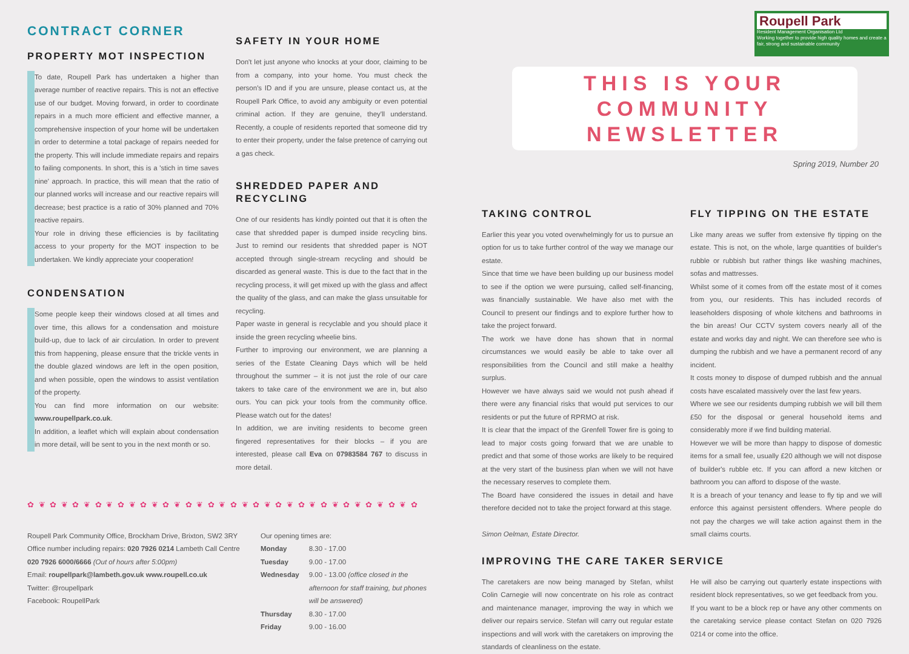Roupell Park
Resident Management Organisation Ltd
Working together to provide high quality homes and create a fair, strong and sustainable community
CONTRACT CORNER
PROPERTY MOT INSPECTION
To date, Roupell Park has undertaken a higher than average number of reactive repairs. This is not an effective use of our budget. Moving forward, in order to coordinate repairs in a much more efficient and effective manner, a comprehensive inspection of your home will be undertaken in order to determine a total package of repairs needed for the property. This will include immediate repairs and repairs to failing components. In short, this is a 'stich in time saves nine' approach. In practice, this will mean that the ratio of our planned works will increase and our reactive repairs will decrease; best practice is a ratio of 30% planned and 70% reactive repairs.
Your role in driving these efficiencies is by facilitating access to your property for the MOT inspection to be undertaken. We kindly appreciate your cooperation!
CONDENSATION
Some people keep their windows closed at all times and over time, this allows for a condensation and moisture build-up, due to lack of air circulation. In order to prevent this from happening, please ensure that the trickle vents in the double glazed windows are left in the open position, and when possible, open the windows to assist ventilation of the property.
You can find more information on our website: www.roupellpark.co.uk.
In addition, a leaflet which will explain about condensation in more detail, will be sent to you in the next month or so.
SAFETY IN YOUR HOME
Don't let just anyone who knocks at your door, claiming to be from a company, into your home. You must check the person's ID and if you are unsure, please contact us, at the Roupell Park Office, to avoid any ambiguity or even potential criminal action. If they are genuine, they'll understand. Recently, a couple of residents reported that someone did try to enter their property, under the false pretence of carrying out a gas check.
SHREDDED PAPER AND RECYCLING
One of our residents has kindly pointed out that it is often the case that shredded paper is dumped inside recycling bins. Just to remind our residents that shredded paper is NOT accepted through single-stream recycling and should be discarded as general waste. This is due to the fact that in the recycling process, it will get mixed up with the glass and affect the quality of the glass, and can make the glass unsuitable for recycling.
Paper waste in general is recyclable and you should place it inside the green recycling wheelie bins.
Further to improving our environment, we are planning a series of the Estate Cleaning Days which will be held throughout the summer – it is not just the role of our care takers to take care of the environment we are in, but also ours. You can pick your tools from the community office. Please watch out for the dates!
In addition, we are inviting residents to become green fingered representatives for their blocks – if you are interested, please call Eva on 07983584 767 to discuss in more detail.
✿ ❦ ✿ ❦ ✿ ❦ ✿ ❦ ✿ ❦ ✿ ❦ ✿ ❦ ✿ ❦ ✿ ❦ ✿ ❦ ✿ ❦ ✿ ❦ ✿ ❦ ✿ ❦ ✿ ❦ ✿ ❦ ✿ ❦ ✿
Roupell Park Community Office, Brockham Drive, Brixton, SW2 3RY
Office number including repairs: 020 7926 0214 Lambeth Call Centre
020 7926 6000/6666 (Out of hours after 5:00pm)
Email: roupellpark@lambeth.gov.uk www.roupell.co.uk
Twitter: @roupellpark
Facebook: RoupellPark
Our opening times are:
| Monday | 8.30 - 17.00 |
| Tuesday | 9.00 - 17.00 |
| Wednesday | 9.00 - 13.00 (office closed in the afternoon for staff training, but phones will be answered) |
| Thursday | 8.30 - 17.00 |
| Friday | 9.00 - 16.00 |
THIS IS YOUR COMMUNITY NEWSLETTER
Spring 2019, Number 20
TAKING CONTROL
Earlier this year you voted overwhelmingly for us to pursue an option for us to take further control of the way we manage our estate.
Since that time we have been building up our business model to see if the option we were pursuing, called self-financing, was financially sustainable. We have also met with the Council to present our findings and to explore further how to take the project forward.
The work we have done has shown that in normal circumstances we would easily be able to take over all responsibilities from the Council and still make a healthy surplus.
However we have always said we would not push ahead if there were any financial risks that would put services to our residents or put the future of RPRMO at risk.
It is clear that the impact of the Grenfell Tower fire is going to lead to major costs going forward that we are unable to predict and that some of those works are likely to be required at the very start of the business plan when we will not have the necessary reserves to complete them.
The Board have considered the issues in detail and have therefore decided not to take the project forward at this stage.
Simon Oelman, Estate Director.
FLY TIPPING ON THE ESTATE
Like many areas we suffer from extensive fly tipping on the estate. This is not, on the whole, large quantities of builder's rubble or rubbish but rather things like washing machines, sofas and mattresses.
Whilst some of it comes from off the estate most of it comes from you, our residents. This has included records of leaseholders disposing of whole kitchens and bathrooms in the bin areas! Our CCTV system covers nearly all of the estate and works day and night. We can therefore see who is dumping the rubbish and we have a permanent record of any incident.
It costs money to dispose of dumped rubbish and the annual costs have escalated massively over the last few years.
Where we see our residents dumping rubbish we will bill them £50 for the disposal or general household items and considerably more if we find building material.
However we will be more than happy to dispose of domestic items for a small fee, usually £20 although we will not dispose of builder's rubble etc. If you can afford a new kitchen or bathroom you can afford to dispose of the waste.
It is a breach of your tenancy and lease to fly tip and we will enforce this against persistent offenders. Where people do not pay the charges we will take action against them in the small claims courts.
IMPROVING THE CARE TAKER SERVICE
The caretakers are now being managed by Stefan, whilst Colin Carnegie will now concentrate on his role as contract and maintenance manager, improving the way in which we deliver our repairs service. Stefan will carry out regular estate inspections and will work with the caretakers on improving the standards of cleanliness on the estate.
He will also be carrying out quarterly estate inspections with resident block representatives, so we get feedback from you.
If you want to be a block rep or have any other comments on the caretaking service please contact Stefan on 020 7926 0214 or come into the office.